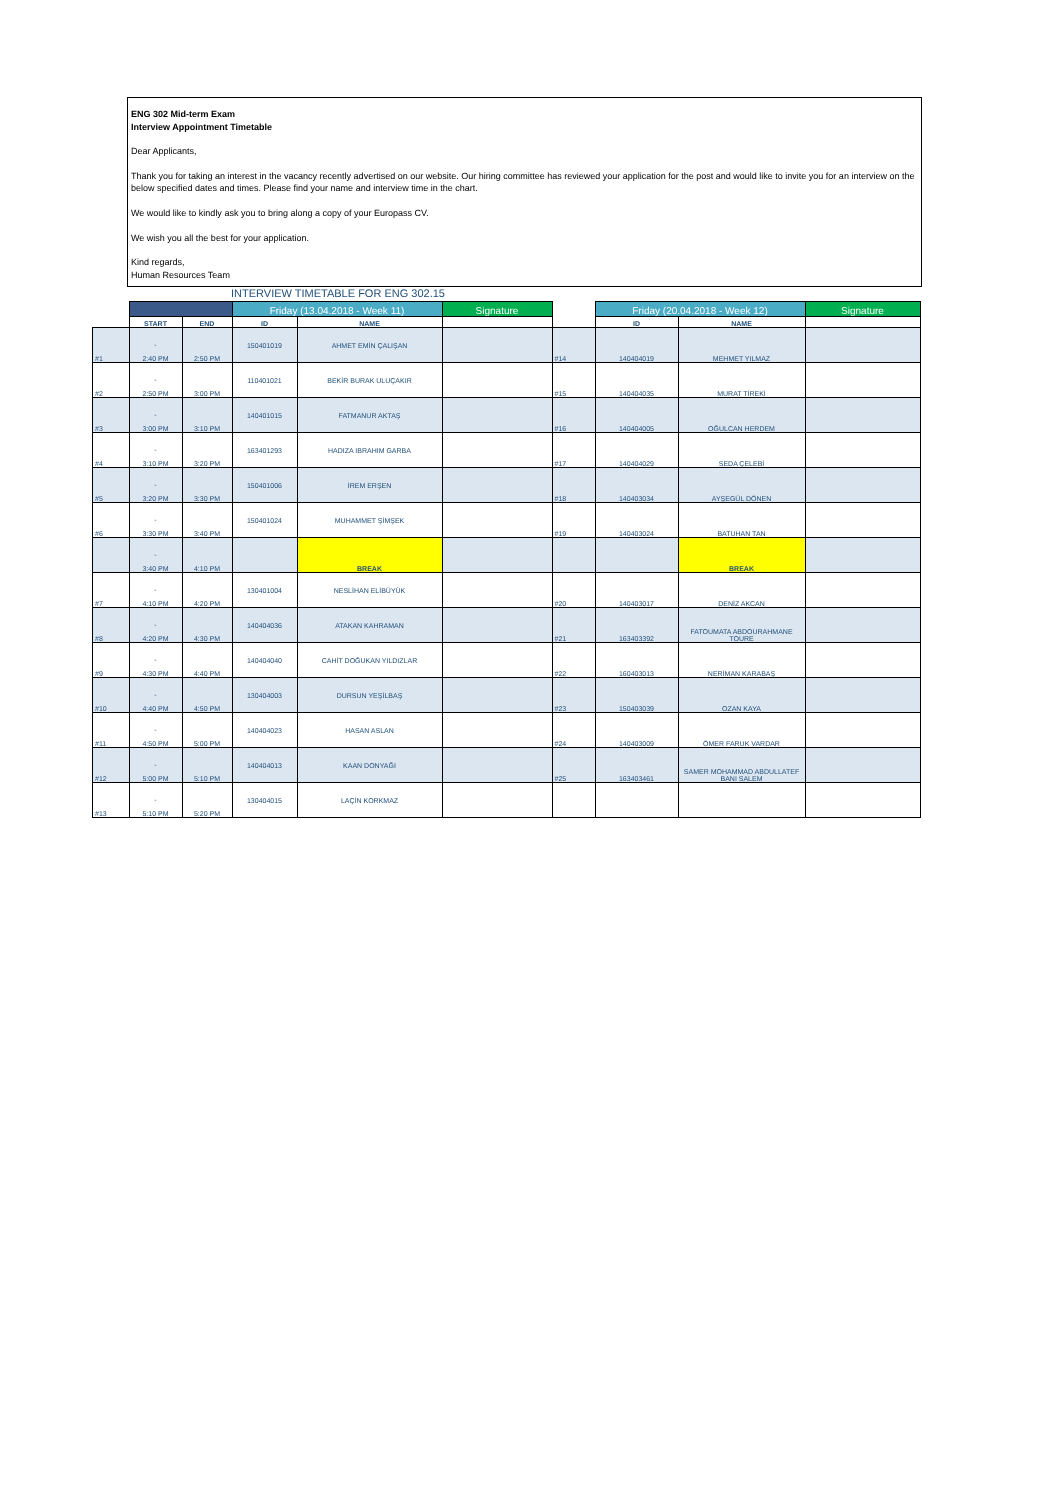ENG 302 Mid-term Exam
Interview Appointment Timetable
Dear Applicants,
Thank you for taking an interest in the vacancy recently advertised on our website. Our hiring committee has reviewed your application for the post and would like to invite you for an interview on the below specified dates and times. Please find your name and interview time in the chart.
We would like to kindly ask you to bring along a copy of your Europass CV.
We wish you all the best for your application.
Kind regards,
Human Resources Team
INTERVIEW TIMETABLE FOR ENG 302.15
| | | | Friday (13.04.2018 - Week 11) | | Signature | | Friday (20.04.2018 - Week 12) | | Signature |
| | START | END | ID | NAME | | | ID | NAME | |
| #1 | - 2:40 PM | 2:50 PM | 150401019 | AHMET EMİN ÇALIŞAN | | #14 | 140404019 | MEHMET YILMAZ | |
| #2 | - 2:50 PM | 3:00 PM | 110401021 | BEKİR BURAK ULUÇAKIR | | #15 | 140404035 | MURAT TİREKİ | |
| #3 | - 3:00 PM | 3:10 PM | 140401015 | FATMANUR AKTAŞ | | #16 | 140404005 | OĞULCAN HERDEM | |
| #4 | - 3:10 PM | 3:20 PM | 163401293 | HADIZA IBRAHIM GARBA | | #17 | 140404029 | SEDA ÇELEBİ | |
| #5 | - 3:20 PM | 3:30 PM | 150401006 | İREM ERŞEN | | #18 | 140403034 | AYŞEGÜL DÖNEN | |
| #6 | - 3:30 PM | 3:40 PM | 150401024 | MUHAMMET ŞİMŞEK | | #19 | 140403024 | BATUHAN TAN | |
| | - 3:40 PM | 4:10 PM | | BREAK | | | | BREAK | |
| #7 | - 4:10 PM | 4:20 PM | 130401004 | NESLİHAN ELİBÜYÜK | | #20 | 140403017 | DENİZ AKCAN | |
| #8 | - 4:20 PM | 4:30 PM | 140404036 | ATAKAN KAHRAMAN | | #21 | 163403392 | FATOUMATA ABDOURAHMANE TOURE | |
| #9 | - 4:30 PM | 4:40 PM | 140404040 | CAHİT DOĞUKAN YILDIZLAR | | #22 | 160403013 | NERİMAN KARABAŞ | |
| #10 | - 4:40 PM | 4:50 PM | 130404003 | DURSUN YEŞİLBAŞ | | #23 | 150403039 | OZAN KAYA | |
| #11 | - 4:50 PM | 5:00 PM | 140404023 | HASAN ASLAN | | #24 | 140403009 | ÖMER FARUK VARDAR | |
| #12 | - 5:00 PM | 5:10 PM | 140404013 | KAAN DONYAĞI | | #25 | 163403461 | SAMER MOHAMMAD ABDULLATEF BANI SALEM | |
| #13 | - 5:10 PM | 5:20 PM | 130404015 | LAÇİN KORKMAZ | | | | | |